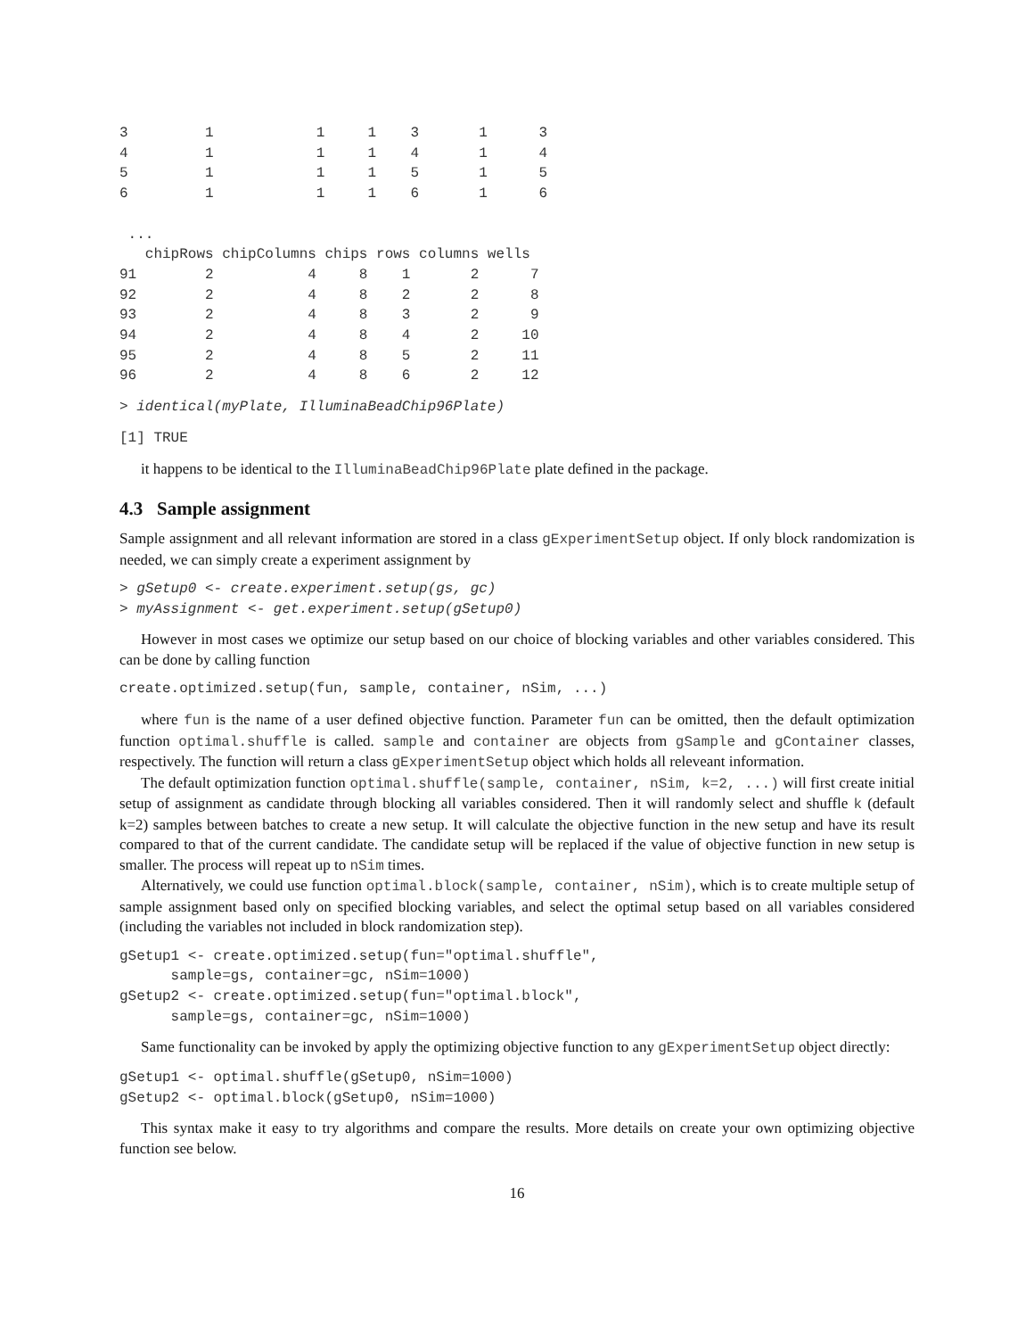3         1            1     1    3       1      3
4         1            1     1    4       1      4
5         1            1     1    5       1      5
6         1            1     1    6       1      6

 ...
   chipRows chipColumns chips rows columns wells
91        2           4     8    1       2      7
92        2           4     8    2       2      8
93        2           4     8    3       2      9
94        2           4     8    4       2     10
95        2           4     8    5       2     11
96        2           4     8    6       2     12
> identical(myPlate, IlluminaBeadChip96Plate)
[1] TRUE
it happens to be identical to the IlluminaBeadChip96Plate plate defined in the package.
4.3 Sample assignment
Sample assignment and all relevant information are stored in a class gExperimentSetup object. If only block randomization is needed, we can simply create a experiment assignment by
> gSetup0 <- create.experiment.setup(gs, gc)
> myAssignment <- get.experiment.setup(gSetup0)
However in most cases we optimize our setup based on our choice of blocking variables and other variables considered. This can be done by calling function
create.optimized.setup(fun, sample, container, nSim, ...)
where fun is the name of a user defined objective function. Parameter fun can be omitted, then the default optimization function optimal.shuffle is called. sample and container are objects from gSample and gContainer classes, respectively. The function will return a class gExperimentSetup object which holds all releveant information.
The default optimization function optimal.shuffle(sample, container, nSim, k=2, ...) will first create initial setup of assignment as candidate through blocking all variables considered. Then it will randomly select and shuffle k (default k=2) samples between batches to create a new setup. It will calculate the objective function in the new setup and have its result compared to that of the current candidate. The candidate setup will be replaced if the value of objective function in new setup is smaller. The process will repeat up to nSim times.
Alternatively, we could use function optimal.block(sample, container, nSim), which is to create multiple setup of sample assignment based only on specified blocking variables, and select the optimal setup based on all variables considered (including the variables not included in block randomization step).
gSetup1 <- create.optimized.setup(fun="optimal.shuffle",
      sample=gs, container=gc, nSim=1000)
gSetup2 <- create.optimized.setup(fun="optimal.block",
      sample=gs, container=gc, nSim=1000)
Same functionality can be invoked by apply the optimizing objective function to any gExperimentSetup object directly:
gSetup1 <- optimal.shuffle(gSetup0, nSim=1000)
gSetup2 <- optimal.block(gSetup0, nSim=1000)
This syntax make it easy to try algorithms and compare the results. More details on create your own optimizing objective function see below.
16